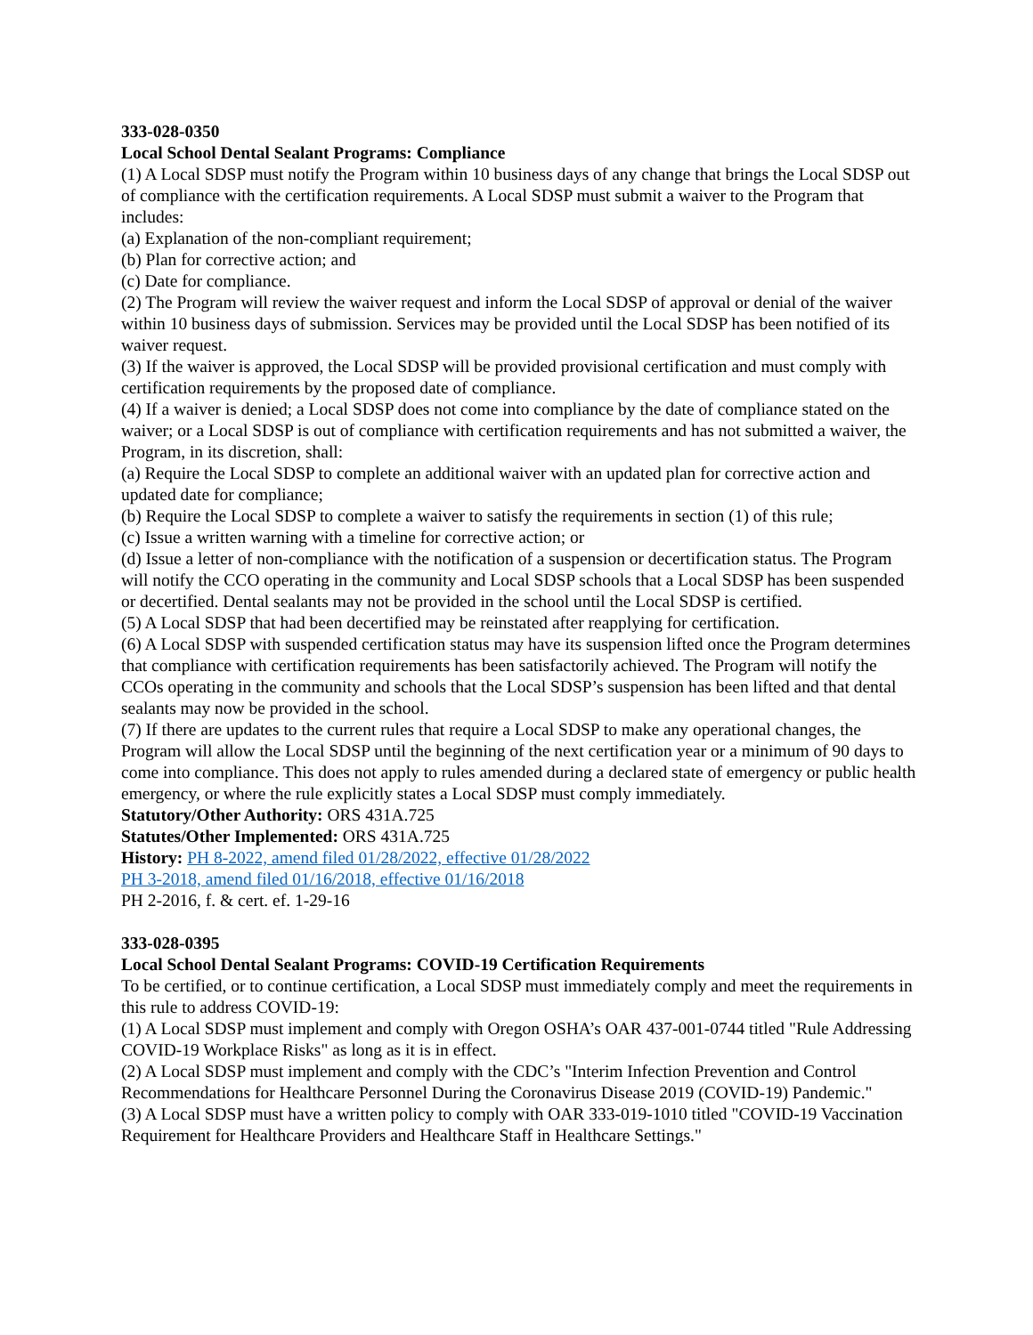333-028-0350
Local School Dental Sealant Programs: Compliance
(1) A Local SDSP must notify the Program within 10 business days of any change that brings the Local SDSP out of compliance with the certification requirements. A Local SDSP must submit a waiver to the Program that includes:
(a) Explanation of the non-compliant requirement;
(b) Plan for corrective action; and
(c) Date for compliance.
(2) The Program will review the waiver request and inform the Local SDSP of approval or denial of the waiver within 10 business days of submission. Services may be provided until the Local SDSP has been notified of its waiver request.
(3) If the waiver is approved, the Local SDSP will be provided provisional certification and must comply with certification requirements by the proposed date of compliance.
(4) If a waiver is denied; a Local SDSP does not come into compliance by the date of compliance stated on the waiver; or a Local SDSP is out of compliance with certification requirements and has not submitted a waiver, the Program, in its discretion, shall:
(a) Require the Local SDSP to complete an additional waiver with an updated plan for corrective action and updated date for compliance;
(b) Require the Local SDSP to complete a waiver to satisfy the requirements in section (1) of this rule;
(c) Issue a written warning with a timeline for corrective action; or
(d) Issue a letter of non-compliance with the notification of a suspension or decertification status. The Program will notify the CCO operating in the community and Local SDSP schools that a Local SDSP has been suspended or decertified. Dental sealants may not be provided in the school until the Local SDSP is certified.
(5) A Local SDSP that had been decertified may be reinstated after reapplying for certification.
(6) A Local SDSP with suspended certification status may have its suspension lifted once the Program determines that compliance with certification requirements has been satisfactorily achieved. The Program will notify the CCOs operating in the community and schools that the Local SDSP’s suspension has been lifted and that dental sealants may now be provided in the school.
(7) If there are updates to the current rules that require a Local SDSP to make any operational changes, the Program will allow the Local SDSP until the beginning of the next certification year or a minimum of 90 days to come into compliance. This does not apply to rules amended during a declared state of emergency or public health emergency, or where the rule explicitly states a Local SDSP must comply immediately.
Statutory/Other Authority: ORS 431A.725
Statutes/Other Implemented: ORS 431A.725
History: PH 8-2022, amend filed 01/28/2022, effective 01/28/2022
PH 3-2018, amend filed 01/16/2018, effective 01/16/2018
PH 2-2016, f. & cert. ef. 1-29-16
333-028-0395
Local School Dental Sealant Programs: COVID-19 Certification Requirements
To be certified, or to continue certification, a Local SDSP must immediately comply and meet the requirements in this rule to address COVID-19:
(1) A Local SDSP must implement and comply with Oregon OSHA’s OAR 437-001-0744 titled "Rule Addressing COVID-19 Workplace Risks" as long as it is in effect.
(2) A Local SDSP must implement and comply with the CDC’s "Interim Infection Prevention and Control Recommendations for Healthcare Personnel During the Coronavirus Disease 2019 (COVID-19) Pandemic."
(3) A Local SDSP must have a written policy to comply with OAR 333-019-1010 titled "COVID-19 Vaccination Requirement for Healthcare Providers and Healthcare Staff in Healthcare Settings."